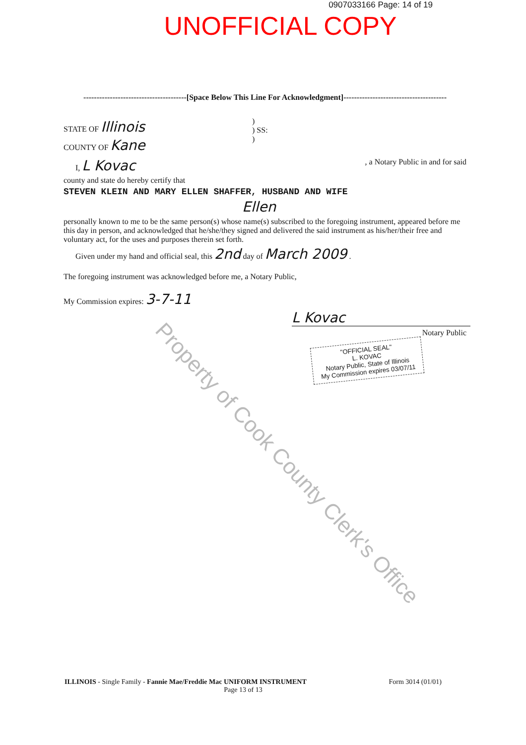0907033166 Page: 14 of 19
UNOFFICIAL COPY
---------------------------------------[Space Below This Line For Acknowledgment]---------------------------------------
STATE OF Illinois
COUNTY OF Kane
)
) SS:
)
I, L Kovac , a Notary Public in and for said
county and state do hereby certify that
STEVEN KLEIN AND MARY ELLEN SHAFFER, HUSBAND AND WIFE
Ellen
personally known to me to be the same person(s) whose name(s) subscribed to the foregoing instrument, appeared before me this day in person, and acknowledged that he/she/they signed and delivered the said instrument as his/her/their free and voluntary act, for the uses and purposes therein set forth.
Given under my hand and official seal, this 2nd day of March 2009 .
The foregoing instrument was acknowledged before me, a Notary Public,
My Commission expires: 3-7-11
L Kovac
Notary Public
"OFFICIAL SEAL"
L. KOVAC
Notary Public, State of Illinois
My Commission expires 03/07/11
Property of Cook County Clerk's Office
ILLINOIS - Single Family - Fannie Mae/Freddie Mac UNIFORM INSTRUMENT Form 3014 (01/01)
Page 13 of 13